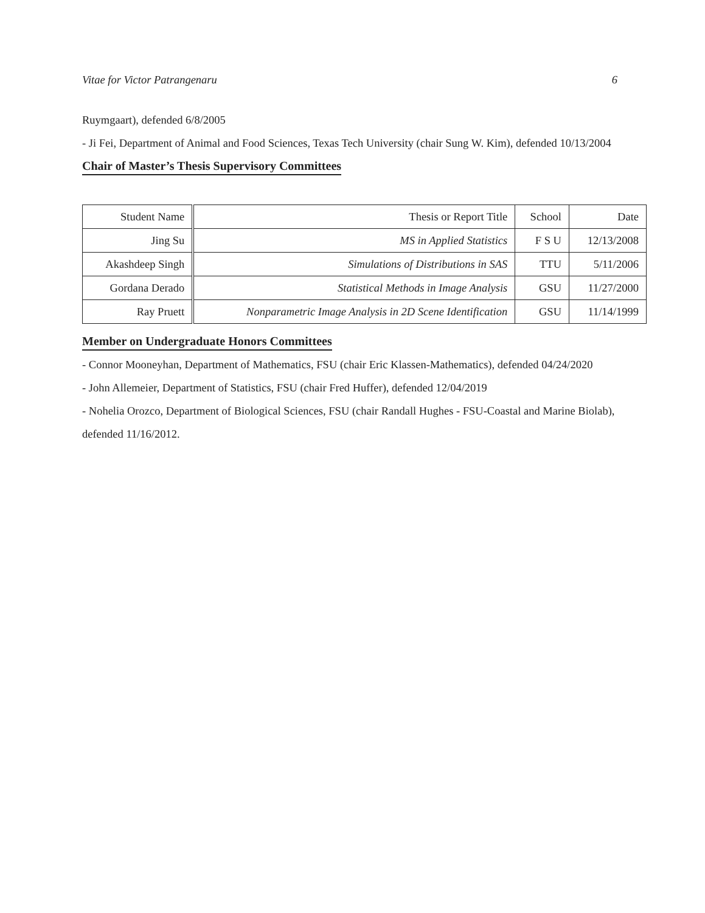Vitae for Victor Patrangenaru 6
Ruymgaart), defended 6/8/2005
- Ji Fei, Department of Animal and Food Sciences, Texas Tech University (chair Sung W. Kim), defended 10/13/2004
Chair of Master’s Thesis Supervisory Committees
| Student Name | Thesis or Report Title | School | Date |
| --- | --- | --- | --- |
| Jing Su | MS in Applied Statistics | F S U | 12/13/2008 |
| Akashdeep Singh | Simulations of Distributions in SAS | TTU | 5/11/2006 |
| Gordana Derado | Statistical Methods in Image Analysis | GSU | 11/27/2000 |
| Ray Pruett | Nonparametric Image Analysis in 2D Scene Identification | GSU | 11/14/1999 |
Member on Undergraduate Honors Committees
- Connor Mooneyhan, Department of Mathematics, FSU (chair Eric Klassen-Mathematics), defended 04/24/2020
- John Allemeier, Department of Statistics, FSU (chair Fred Huffer), defended 12/04/2019
- Nohelia Orozco, Department of Biological Sciences, FSU (chair Randall Hughes - FSU-Coastal and Marine Biolab), defended 11/16/2012.